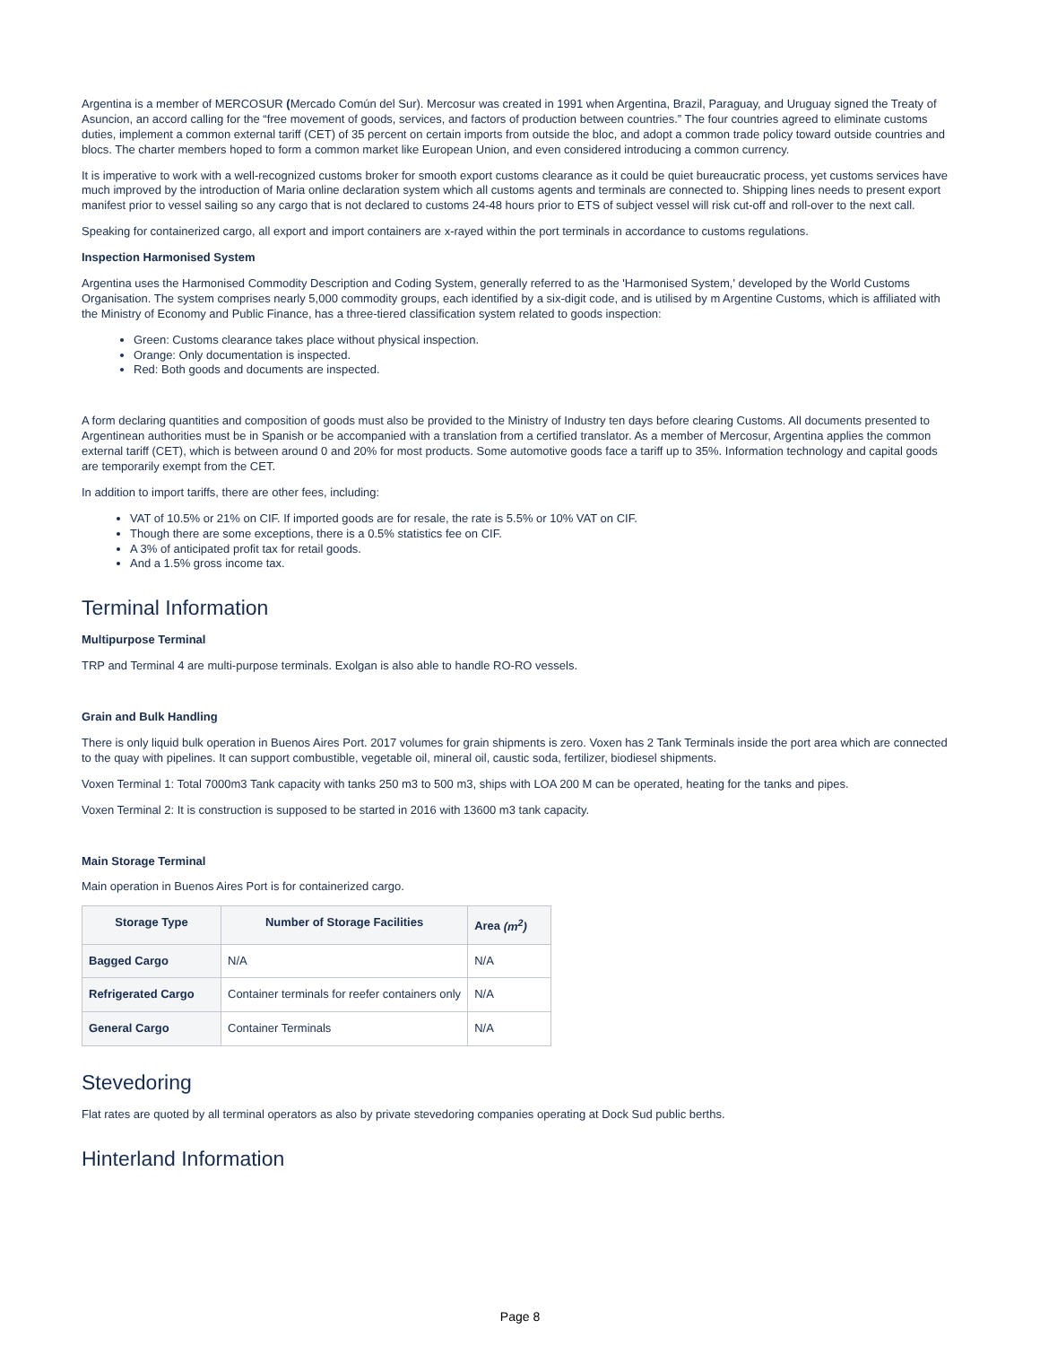Argentina is a member of MERCOSUR (Mercado Común del Sur). Mercosur was created in 1991 when Argentina, Brazil, Paraguay, and Uruguay signed the Treaty of Asuncion, an accord calling for the “free movement of goods, services, and factors of production between countries.” The four countries agreed to eliminate customs duties, implement a common external tariff (CET) of 35 percent on certain imports from outside the bloc, and adopt a common trade policy toward outside countries and blocs. The charter members hoped to form a common market like European Union, and even considered introducing a common currency.
It is imperative to work with a well-recognized customs broker for smooth export customs clearance as it could be quiet bureaucratic process, yet customs services have much improved by the introduction of Maria online declaration system which all customs agents and terminals are connected to. Shipping lines needs to present export manifest prior to vessel sailing so any cargo that is not declared to customs 24-48 hours prior to ETS of subject vessel will risk cut-off and roll-over to the next call.
Speaking for containerized cargo, all export and import containers are x-rayed within the port terminals in accordance to customs regulations.
Inspection Harmonised System
Argentina uses the Harmonised Commodity Description and Coding System, generally referred to as the 'Harmonised System,' developed by the World Customs Organisation. The system comprises nearly 5,000 commodity groups, each identified by a six-digit code, and is utilised by m Argentine Customs, which is affiliated with the Ministry of Economy and Public Finance, has a three-tiered classification system related to goods inspection:
Green: Customs clearance takes place without physical inspection.
Orange: Only documentation is inspected.
Red: Both goods and documents are inspected.
A form declaring quantities and composition of goods must also be provided to the Ministry of Industry ten days before clearing Customs. All documents presented to Argentinean authorities must be in Spanish or be accompanied with a translation from a certified translator. As a member of Mercosur, Argentina applies the common external tariff (CET), which is between around 0 and 20% for most products. Some automotive goods face a tariff up to 35%. Information technology and capital goods are temporarily exempt from the CET.
In addition to import tariffs, there are other fees, including:
VAT of 10.5% or 21% on CIF. If imported goods are for resale, the rate is 5.5% or 10% VAT on CIF.
Though there are some exceptions, there is a 0.5% statistics fee on CIF.
A 3% of anticipated profit tax for retail goods.
And a 1.5% gross income tax.
Terminal Information
Multipurpose Terminal
TRP and Terminal 4 are multi-purpose terminals. Exolgan is also able to handle RO-RO vessels.
Grain and Bulk Handling
There is only liquid bulk operation in Buenos Aires Port. 2017 volumes for grain shipments is zero. Voxen has 2 Tank Terminals inside the port area which are connected to the quay with pipelines. It can support combustible, vegetable oil, mineral oil, caustic soda, fertilizer, biodiesel shipments.
Voxen Terminal 1: Total 7000m3 Tank capacity with tanks 250 m3 to 500 m3, ships with LOA 200 M can be operated, heating for the tanks and pipes.
Voxen Terminal 2: It is construction is supposed to be started in 2016 with 13600 m3 tank capacity.
Main Storage Terminal
Main operation in Buenos Aires Port is for containerized cargo.
| Storage Type | Number of Storage Facilities | Area (m<sup>2</sup>) |
| --- | --- | --- |
| Bagged Cargo | N/A | N/A |
| Refrigerated Cargo | Container terminals for reefer containers only | N/A |
| General Cargo | Container Terminals | N/A |
Stevedoring
Flat rates are quoted by all terminal operators as also by private stevedoring companies operating at Dock Sud public berths.
Hinterland Information
Page 8